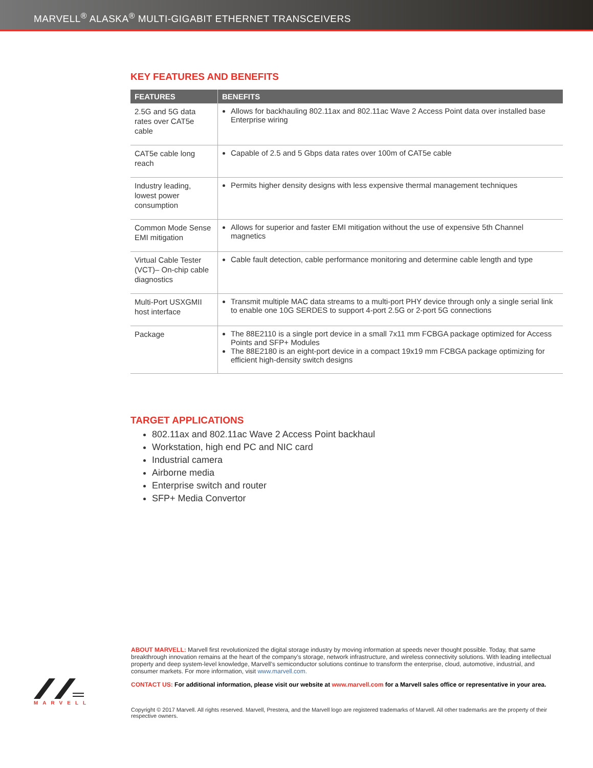MARVELL<sup>®</sup> ALASKA<sup>®</sup> MULTI-GIGABIT ETHERNET TRANSCEIVERS
KEY FEATURES AND BENEFITS
| FEATURES | BENEFITS |
| --- | --- |
| 2.5G and 5G data rates over CAT5e cable | Allows for backhauling 802.11ax and 802.11ac Wave 2 Access Point data over installed base Enterprise wiring |
| CAT5e cable long reach | Capable of 2.5 and 5 Gbps data rates over 100m of CAT5e cable |
| Industry leading, lowest power consumption | Permits higher density designs with less expensive thermal management techniques |
| Common Mode Sense EMI mitigation | Allows for superior and faster EMI mitigation without the use of expensive 5th Channel magnetics |
| Virtual Cable Tester (VCT)– On-chip cable diagnostics | Cable fault detection, cable performance monitoring and determine cable length and type |
| Multi-Port USXGMII host interface | Transmit multiple MAC data streams to a multi-port PHY device through only a single serial link to enable one 10G SERDES to support 4-port 2.5G or 2-port 5G connections |
| Package | The 88E2110 is a single port device in a small 7x11 mm FCBGA package optimized for Access Points and SFP+ Modules The 88E2180 is an eight-port device in a compact 19x19 mm FCBGA package optimizing for efficient high-density switch designs |
TARGET APPLICATIONS
802.11ax and 802.11ac Wave 2 Access Point backhaul
Workstation, high end PC and NIC card
Industrial camera
Airborne media
Enterprise switch and router
SFP+ Media Convertor
ABOUT MARVELL: Marvell first revolutionized the digital storage industry by moving information at speeds never thought possible. Today, that same breakthrough innovation remains at the heart of the company’s storage, network infrastructure, and wireless connectivity solutions. With leading intellectual property and deep system-level knowledge, Marvell’s semiconductor solutions continue to transform the enterprise, cloud, automotive, industrial, and consumer markets. For more information, visit www.marvell.com.
CONTACT US: For additional information, please visit our website at www.marvell.com for a Marvell sales office or representative in your area.
Copyright © 2017 Marvell. All rights reserved. Marvell, Prestera, and the Marvell logo are registered trademarks of Marvell. All other trademarks are the property of their respective owners.
MARVELL